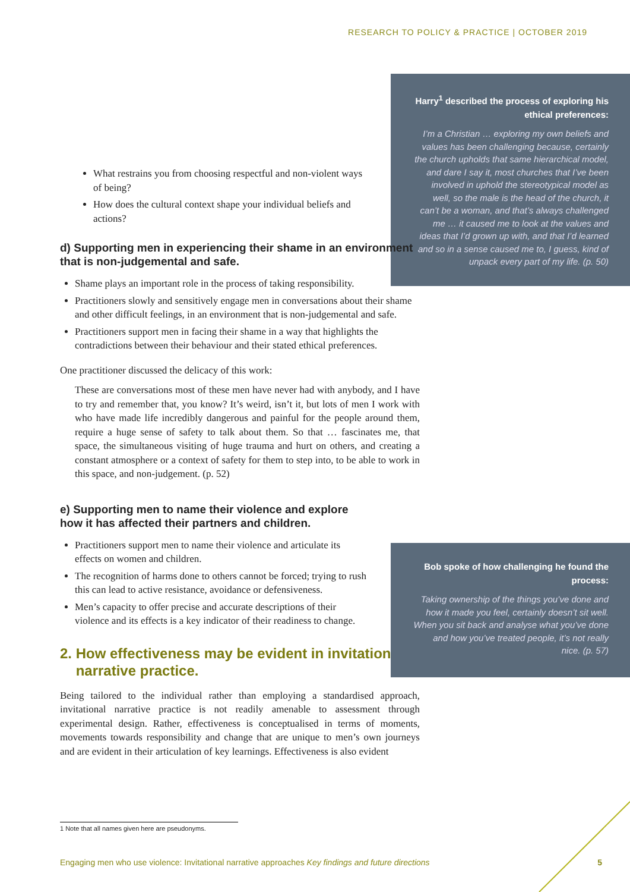RESEARCH TO POLICY & PRACTICE | OCTOBER 2019
Harry<sup>1</sup> described the process of exploring his ethical preferences:
I’m a Christian … exploring my own beliefs and values has been challenging because, certainly the church upholds that same hierarchical model, and dare I say it, most churches that I’ve been involved in uphold the stereotypical model as well, so the male is the head of the church, it can’t be a woman, and that’s always challenged me … it caused me to look at the values and ideas that I’d grown up with, and that I’d learned and so in a sense caused me to, I guess, kind of unpack every part of my life. (p. 50)
What restrains you from choosing respectful and non-violent ways of being?
How does the cultural context shape your individual beliefs and actions?
d) Supporting men in experiencing their shame in an environment that is non-judgemental and safe.
Shame plays an important role in the process of taking responsibility.
Practitioners slowly and sensitively engage men in conversations about their shame and other difficult feelings, in an environment that is non-judgemental and safe.
Practitioners support men in facing their shame in a way that highlights the contradictions between their behaviour and their stated ethical preferences.
One practitioner discussed the delicacy of this work:
These are conversations most of these men have never had with anybody, and I have to try and remember that, you know? It’s weird, isn’t it, but lots of men I work with who have made life incredibly dangerous and painful for the people around them, require a huge sense of safety to talk about them. So that … fascinates me, that space, the simultaneous visiting of huge trauma and hurt on others, and creating a constant atmosphere or a context of safety for them to step into, to be able to work in this space, and non-judgement. (p. 52)
e) Supporting men to name their violence and explore how it has affected their partners and children.
Practitioners support men to name their violence and articulate its effects on women and children.
The recognition of harms done to others cannot be forced; trying to rush this can lead to active resistance, avoidance or defensiveness.
Men’s capacity to offer precise and accurate descriptions of their violence and its effects is a key indicator of their readiness to change.
2. How effectiveness may be evident in invitational
narrative practice.
Being tailored to the individual rather than employing a standardised approach, invitational narrative practice is not readily amenable to assessment through experimental design. Rather, effectiveness is conceptualised in terms of moments, movements towards responsibility and change that are unique to men’s own journeys and are evident in their articulation of key learnings. Effectiveness is also evident
Bob spoke of how challenging he found the process:
Taking ownership of the things you’ve done and how it made you feel, certainly doesn’t sit well. When you sit back and analyse what you’ve done and how you’ve treated people, it’s not really nice. (p. 57)
1 Note that all names given here are pseudonyms.
Engaging men who use violence: Invitational narrative approaches Key findings and future directions 5